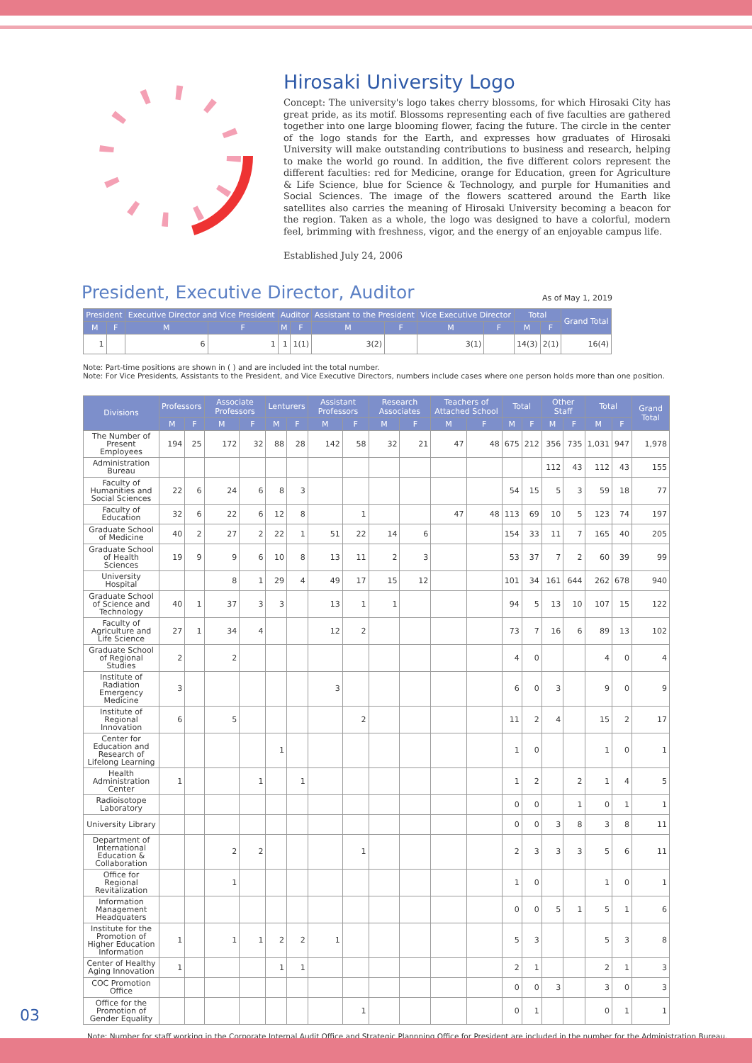Hirosaki University Logo
Concept: The university's logo takes cherry blossoms, for which Hirosaki City has great pride, as its motif. Blossoms representing each of five faculties are gathered together into one large blooming flower, facing the future. The circle in the center of the logo stands for the Earth, and expresses how graduates of Hirosaki University will make outstanding contributions to business and research, helping to make the world go round. In addition, the five different colors represent the different faculties: red for Medicine, orange for Education, green for Agriculture & Life Science, blue for Science & Technology, and purple for Humanities and Social Sciences. The image of the flowers scattered around the Earth like satellites also carries the meaning of Hirosaki University becoming a beacon for the region. Taken as a whole, the logo was designed to have a colorful, modern feel, brimming with freshness, vigor, and the energy of an enjoyable campus life.
Established July 24, 2006
President, Executive Director, Auditor
As of May 1, 2019
| President | | Executive Director and Vice President | | Auditor | | Assistant to the President | | Vice Executive Director | | Total | | Grand Total |
| --- | --- | --- | --- | --- | --- | --- | --- | --- | --- | --- | --- | --- |
| M | F | M | F | M | F | M | F | M | F | M | F | |
| 1 | | 6 | 1 | 1 | 1(1) | 3(2) | | 3(1) | | 14(3) | 2(1) | 16(4) |
Note: Part-time positions are shown in ( ) and are included int the total number.
Note: For Vice Presidents, Assistants to the President, and Vice Executive Directors, numbers include cases where one person holds more than one position.
| Divisions | Professors | | Associate Professors | | Lenturers | | Assistant Professors | | Research Associates | | Teachers of Attached School | | Total | | Other Staff | | Total | | Grand Total |
| --- | --- | --- | --- | --- | --- | --- | --- | --- | --- | --- | --- | --- | --- | --- | --- | --- | --- | --- | --- |
| | M | F | M | F | M | F | M | F | M | F | M | F | M | F | M | F | M | F | |
| The Number of Present Employees | 194 | 25 | 172 | 32 | 88 | 28 | 142 | 58 | 32 | 21 | 47 | 48 | 675 | 212 | 356 | 735 | 1,031 | 947 | 1,978 |
| Administration Bureau | | | | | | | | | | | | | | | 112 | 43 | 112 | 43 | 155 |
| Faculty of Humanities and Social Sciences | 22 | 6 | 24 | 6 | 8 | 3 | | | | | | | 54 | 15 | 5 | 3 | 59 | 18 | 77 |
| Faculty of Education | 32 | 6 | 22 | 6 | 12 | 8 | | 1 | | | 47 | 48 | 113 | 69 | 10 | 5 | 123 | 74 | 197 |
| Graduate School of Medicine | 40 | 2 | 27 | 2 | 22 | 1 | 51 | 22 | 14 | 6 | | | 154 | 33 | 11 | 7 | 165 | 40 | 205 |
| Graduate School of Health Sciences | 19 | 9 | 9 | 6 | 10 | 8 | 13 | 11 | 2 | 3 | | | 53 | 37 | 7 | 2 | 60 | 39 | 99 |
| University Hospital | | | 8 | 1 | 29 | 4 | 49 | 17 | 15 | 12 | | | 101 | 34 | 161 | 644 | 262 | 678 | 940 |
| Graduate School of Science and Technology | 40 | 1 | 37 | 3 | 3 | | 13 | 1 | 1 | | | | 94 | 5 | 13 | 10 | 107 | 15 | 122 |
| Faculty of Agriculture and Life Science | 27 | 1 | 34 | 4 | | | 12 | 2 | | | | | 73 | 7 | 16 | 6 | 89 | 13 | 102 |
| Graduate School of Regional Studies | 2 | | 2 | | | | | | | | | | 4 | 0 | | | 4 | 0 | 4 |
| Institute of Radiation Emergency Medicine | 3 | | | | | | 3 | | | | | | 6 | 0 | 3 | | 9 | 0 | 9 |
| Institute of Regional Innovation | 6 | | 5 | | | | | 2 | | | | | 11 | 2 | 4 | | 15 | 2 | 17 |
| Center for Education and Research of Lifelong Learning | | | | | 1 | | | | | | | | 1 | 0 | | | 1 | 0 | 1 |
| Health Administration Center | 1 | | | 1 | | 1 | | | | | | | 1 | 2 | | 2 | 1 | 4 | 5 |
| Radioisotope Laboratory | | | | | | | | | | | | | 0 | 0 | | 1 | 0 | 1 | 1 |
| University Library | | | | | | | | | | | | | 0 | 0 | 3 | 8 | 3 | 8 | 11 |
| Department of International Education & Collaboration | | | 2 | 2 | | | | 1 | | | | | 2 | 3 | 3 | 3 | 5 | 6 | 11 |
| Office for Regional Revitalization | | | 1 | | | | | | | | | | 1 | 0 | | | 1 | 0 | 1 |
| Information Management Headquaters | | | | | | | | | | | | | 0 | 0 | 5 | 1 | 5 | 1 | 6 |
| Institute for the Promotion of Higher Education Information | 1 | | 1 | 1 | 2 | 2 | 1 | | | | | | 5 | 3 | | | 5 | 3 | 8 |
| Center of Healthy Aging Innovation | 1 | | | | 1 | 1 | | | | | | | 2 | 1 | | | 2 | 1 | 3 |
| COC Promotion Office | | | | | | | | | | | | | 0 | 0 | 3 | | 3 | 0 | 3 |
| Office for the Promotion of Gender Equality | | | | | | | | 1 | | | | | 0 | 1 | | | 0 | 1 | 1 |
Note: Number for staff working in the Corporate Internal Audit Office and Strategic Plannning Office for President are included in the number for the Administration Bureau.
03